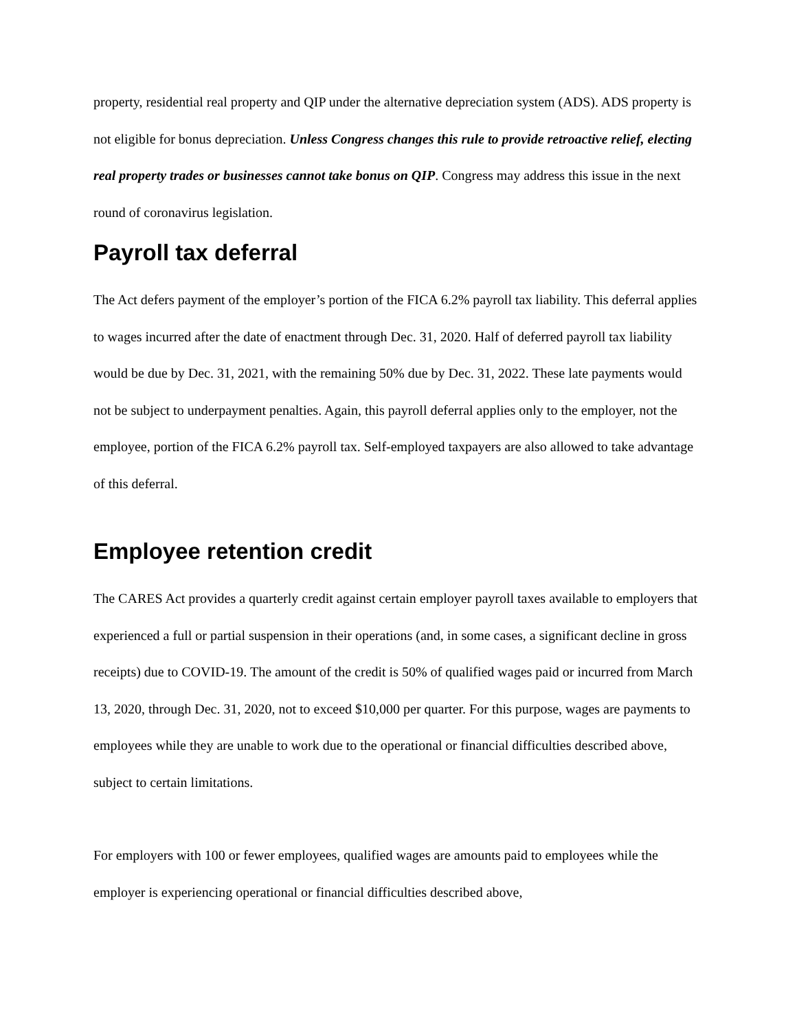property, residential real property and QIP under the alternative depreciation system (ADS). ADS property is not eligible for bonus depreciation. Unless Congress changes this rule to provide retroactive relief, electing real property trades or businesses cannot take bonus on QIP. Congress may address this issue in the next round of coronavirus legislation.
Payroll tax deferral
The Act defers payment of the employer’s portion of the FICA 6.2% payroll tax liability. This deferral applies to wages incurred after the date of enactment through Dec. 31, 2020. Half of deferred payroll tax liability would be due by Dec. 31, 2021, with the remaining 50% due by Dec. 31, 2022. These late payments would not be subject to underpayment penalties. Again, this payroll deferral applies only to the employer, not the employee, portion of the FICA 6.2% payroll tax. Self-employed taxpayers are also allowed to take advantage of this deferral.
Employee retention credit
The CARES Act provides a quarterly credit against certain employer payroll taxes available to employers that experienced a full or partial suspension in their operations (and, in some cases, a significant decline in gross receipts) due to COVID-19. The amount of the credit is 50% of qualified wages paid or incurred from March 13, 2020, through Dec. 31, 2020, not to exceed $10,000 per quarter. For this purpose, wages are payments to employees while they are unable to work due to the operational or financial difficulties described above, subject to certain limitations.
For employers with 100 or fewer employees, qualified wages are amounts paid to employees while the employer is experiencing operational or financial difficulties described above,